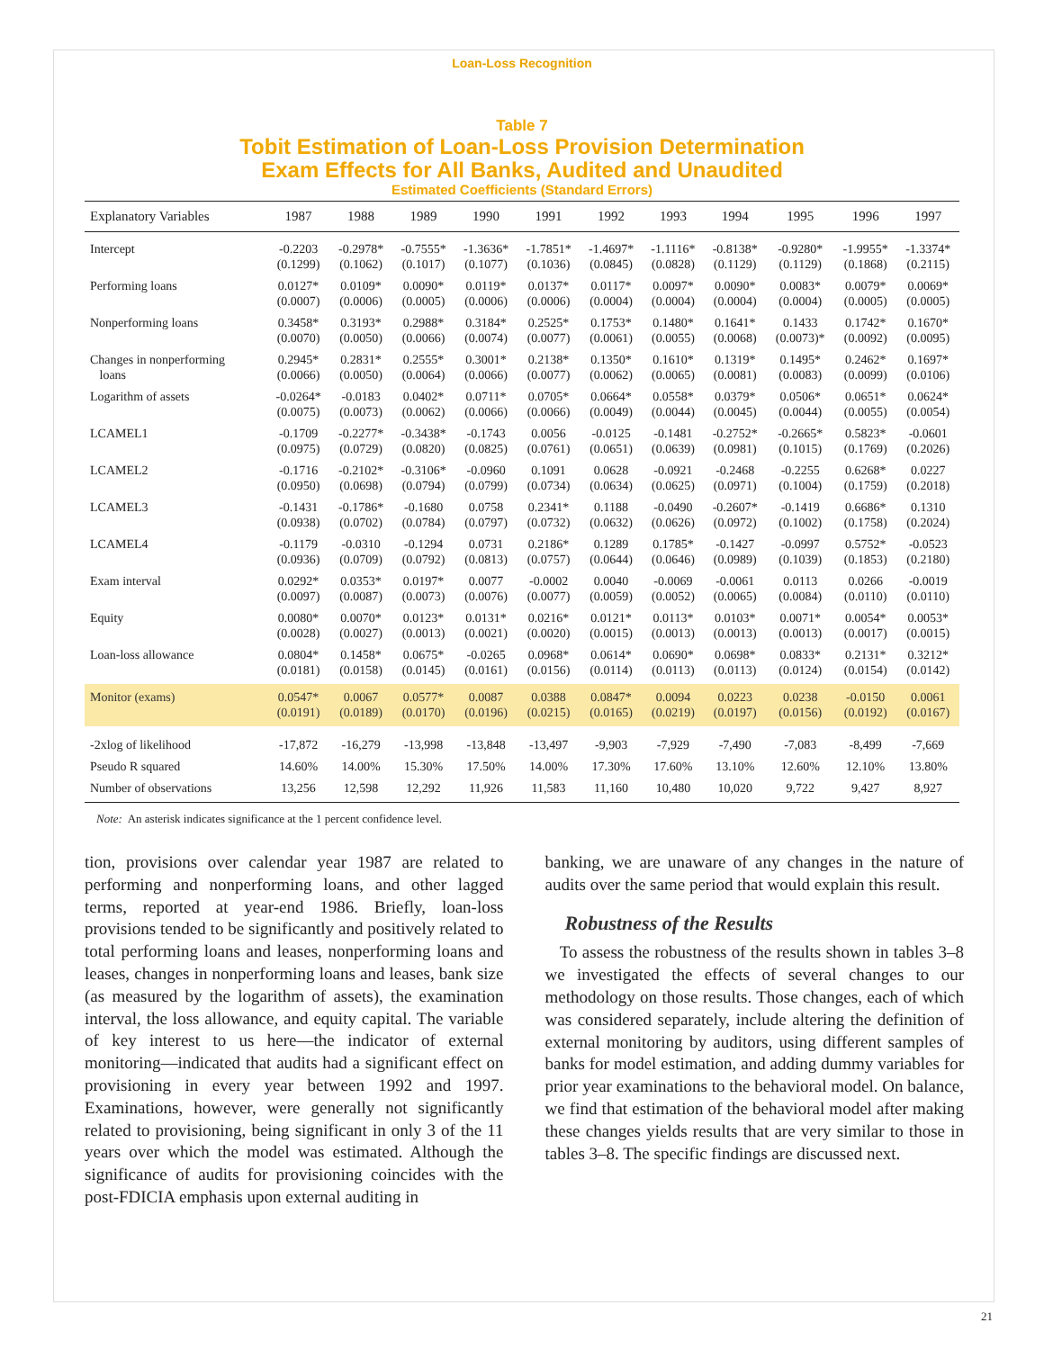Loan-Loss Recognition
Table 7
Tobit Estimation of Loan-Loss Provision Determination
Exam Effects for All Banks, Audited and Unaudited
Estimated Coefficients (Standard Errors)
| Explanatory Variables | 1987 | 1988 | 1989 | 1990 | 1991 | 1992 | 1993 | 1994 | 1995 | 1996 | 1997 |
| --- | --- | --- | --- | --- | --- | --- | --- | --- | --- | --- | --- |
| Intercept | -0.2203 (0.1299) | -0.2978* (0.1062) | -0.7555* (0.1017) | -1.3636* (0.1077) | -1.7851* (0.1036) | -1.4697* (0.0845) | -1.1116* (0.0828) | -0.8138* (0.1129) | -0.9280* (0.1129) | -1.9955* (0.1868) | -1.3374* (0.2115) |
| Performing loans | 0.0127* (0.0007) | 0.0109* (0.0006) | 0.0090* (0.0005) | 0.0119* (0.0006) | 0.0137* (0.0006) | 0.0117* (0.0004) | 0.0097* (0.0004) | 0.0090* (0.0004) | 0.0083* (0.0004) | 0.0079* (0.0005) | 0.0069* (0.0005) |
| Nonperforming loans | 0.3458* (0.0070) | 0.3193* (0.0050) | 0.2988* (0.0066) | 0.3184* (0.0074) | 0.2525* (0.0077) | 0.1753* (0.0061) | 0.1480* (0.0055) | 0.1641* (0.0068) | 0.1433 (0.0073)* | 0.1742* (0.0092) | 0.1670* (0.0095) |
| Changes in nonperforming loans | 0.2945* (0.0066) | 0.2831* (0.0050) | 0.2555* (0.0064) | 0.3001* (0.0066) | 0.2138* (0.0077) | 0.1350* (0.0062) | 0.1610* (0.0065) | 0.1319* (0.0081) | 0.1495* (0.0083) | 0.2462* (0.0099) | 0.1697* (0.0106) |
| Logarithm of assets | -0.0264* (0.0075) | -0.0183 (0.0073) | 0.0402* (0.0062) | 0.0711* (0.0066) | 0.0705* (0.0066) | 0.0664* (0.0049) | 0.0558* (0.0044) | 0.0379* (0.0045) | 0.0506* (0.0044) | 0.0651* (0.0055) | 0.0624* (0.0054) |
| LCAMEL1 | -0.1709 (0.0975) | -0.2277* (0.0729) | -0.3438* (0.0820) | -0.1743 (0.0825) | 0.0056 (0.0761) | -0.0125 (0.0651) | -0.1481 (0.0639) | -0.2752* (0.0981) | -0.2665* (0.1015) | 0.5823* (0.1769) | -0.0601 (0.2026) |
| LCAMEL2 | -0.1716 (0.0950) | -0.2102* (0.0698) | -0.3106* (0.0794) | -0.0960 (0.0799) | 0.1091 (0.0734) | 0.0628 (0.0634) | -0.0921 (0.0625) | -0.2468 (0.0971) | -0.2255 (0.1004) | 0.6268* (0.1759) | 0.0227 (0.2018) |
| LCAMEL3 | -0.1431 (0.0938) | -0.1786* (0.0702) | -0.1680 (0.0784) | 0.0758 (0.0797) | 0.2341* (0.0732) | 0.1188 (0.0632) | -0.0490 (0.0626) | -0.2607* (0.0972) | -0.1419 (0.1002) | 0.6686* (0.1758) | 0.1310 (0.2024) |
| LCAMEL4 | -0.1179 (0.0936) | -0.0310 (0.0709) | -0.1294 (0.0792) | 0.0731 (0.0813) | 0.2186* (0.0757) | 0.1289 (0.0644) | 0.1785* (0.0646) | -0.1427 (0.0989) | -0.0997 (0.1039) | 0.5752* (0.1853) | -0.0523 (0.2180) |
| Exam interval | 0.0292* (0.0097) | 0.0353* (0.0087) | 0.0197* (0.0073) | 0.0077 (0.0076) | -0.0002 (0.0077) | 0.0040 (0.0059) | -0.0069 (0.0052) | -0.0061 (0.0065) | 0.0113 (0.0084) | 0.0266 (0.0110) | -0.0019 (0.0110) |
| Equity | 0.0080* (0.0028) | 0.0070* (0.0027) | 0.0123* (0.0013) | 0.0131* (0.0021) | 0.0216* (0.0020) | 0.0121* (0.0015) | 0.0113* (0.0013) | 0.0103* (0.0013) | 0.0071* (0.0013) | 0.0054* (0.0017) | 0.0053* (0.0015) |
| Loan-loss allowance | 0.0804* (0.0181) | 0.1458* (0.0158) | 0.0675* (0.0145) | -0.0265 (0.0161) | 0.0968* (0.0156) | 0.0614* (0.0114) | 0.0690* (0.0113) | 0.0698* (0.0113) | 0.0833* (0.0124) | 0.2131* (0.0154) | 0.3212* (0.0142) |
| Monitor (exams) | 0.0547* (0.0191) | 0.0067 (0.0189) | 0.0577* (0.0170) | 0.0087 (0.0196) | 0.0388 (0.0215) | 0.0847* (0.0165) | 0.0094 (0.0219) | 0.0223 (0.0197) | 0.0238 (0.0156) | -0.0150 (0.0192) | 0.0061 (0.0167) |
| -2xlog of likelihood | -17,872 | -16,279 | -13,998 | -13,848 | -13,497 | -9,903 | -7,929 | -7,490 | -7,083 | -8,499 | -7,669 |
| Pseudo R squared | 14.60% | 14.00% | 15.30% | 17.50% | 14.00% | 17.30% | 17.60% | 13.10% | 12.60% | 12.10% | 13.80% |
| Number of observations | 13,256 | 12,598 | 12,292 | 11,926 | 11,583 | 11,160 | 10,480 | 10,020 | 9,722 | 9,427 | 8,927 |
Note: An asterisk indicates significance at the 1 percent confidence level.
tion, provisions over calendar year 1987 are related to performing and nonperforming loans, and other lagged terms, reported at year-end 1986. Briefly, loan-loss provisions tended to be significantly and positively related to total performing loans and leases, nonperforming loans and leases, changes in nonperforming loans and leases, bank size (as measured by the logarithm of assets), the examination interval, the loss allowance, and equity capital. The variable of key interest to us here—the indicator of external monitoring—indicated that audits had a significant effect on provisioning in every year between 1992 and 1997. Examinations, however, were generally not significantly related to provisioning, being significant in only 3 of the 11 years over which the model was estimated. Although the significance of audits for provisioning coincides with the post-FDICIA emphasis upon external auditing in
banking, we are unaware of any changes in the nature of audits over the same period that would explain this result.
Robustness of the Results
To assess the robustness of the results shown in tables 3–8 we investigated the effects of several changes to our methodology on those results. Those changes, each of which was considered separately, include altering the definition of external monitoring by auditors, using different samples of banks for model estimation, and adding dummy variables for prior year examinations to the behavioral model. On balance, we find that estimation of the behavioral model after making these changes yields results that are very similar to those in tables 3–8. The specific findings are discussed next.
21